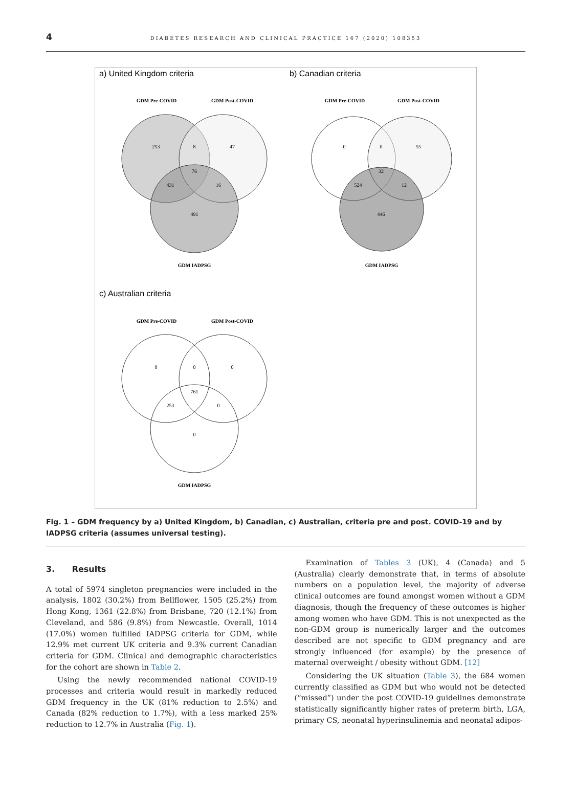4
DIABETES RESEARCH AND CLINICAL PRACTICE 167 (2020) 108353
a) United Kingdom criteria
b) Canadian criteria
c) Australian criteria
GDM Pre-COVID
GDM Post-COVID
GDM IADPSG
GDM Pre-COVID
GDM Post-COVID
GDM IADPSG
GDM Pre-COVID
GDM Post-COVID
GDM IADPSG
253
8
47
76
431
16
491
0
0
55
32
524
12
446
0
0
0
761
253
0
0
Fig. 1 – GDM frequency by a) United Kingdom, b) Canadian, c) Australian, criteria pre and post. COVID-19 and by IADPSG criteria (assumes universal testing).
3. Results
A total of 5974 singleton pregnancies were included in the analysis, 1802 (30.2%) from Bellflower, 1505 (25.2%) from Hong Kong, 1361 (22.8%) from Brisbane, 720 (12.1%) from Cleveland, and 586 (9.8%) from Newcastle. Overall, 1014 (17.0%) women fulfilled IADPSG criteria for GDM, while 12.9% met current UK criteria and 9.3% current Canadian criteria for GDM. Clinical and demographic characteristics for the cohort are shown in Table 2.
Using the newly recommended national COVID-19 processes and criteria would result in markedly reduced GDM frequency in the UK (81% reduction to 2.5%) and Canada (82% reduction to 1.7%), with a less marked 25% reduction to 12.7% in Australia (Fig. 1).
Examination of Tables 3 (UK), 4 (Canada) and 5 (Australia) clearly demonstrate that, in terms of absolute numbers on a population level, the majority of adverse clinical outcomes are found amongst women without a GDM diagnosis, though the frequency of these outcomes is higher among women who have GDM. This is not unexpected as the non-GDM group is numerically larger and the outcomes described are not specific to GDM pregnancy and are strongly influenced (for example) by the presence of maternal overweight / obesity without GDM. [12]
Considering the UK situation (Table 3), the 684 women currently classified as GDM but who would not be detected (“missed”) under the post COVID-19 guidelines demonstrate statistically significantly higher rates of preterm birth, LGA, primary CS, neonatal hyperinsulinemia and neonatal adipos-